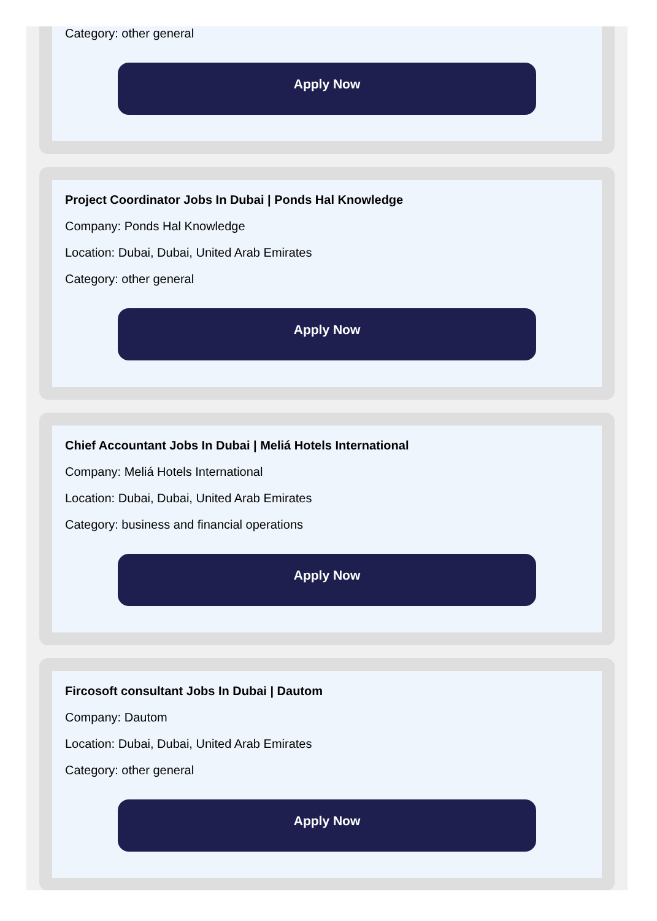Category: other general
Apply Now
Project Coordinator Jobs In Dubai | Ponds Hal Knowledge
Company: Ponds Hal Knowledge
Location: Dubai, Dubai, United Arab Emirates
Category: other general
Apply Now
Chief Accountant Jobs In Dubai | Meliá Hotels International
Company: Meliá Hotels International
Location: Dubai, Dubai, United Arab Emirates
Category: business and financial operations
Apply Now
Fircosoft consultant Jobs In Dubai | Dautom
Company: Dautom
Location: Dubai, Dubai, United Arab Emirates
Category: other general
Apply Now